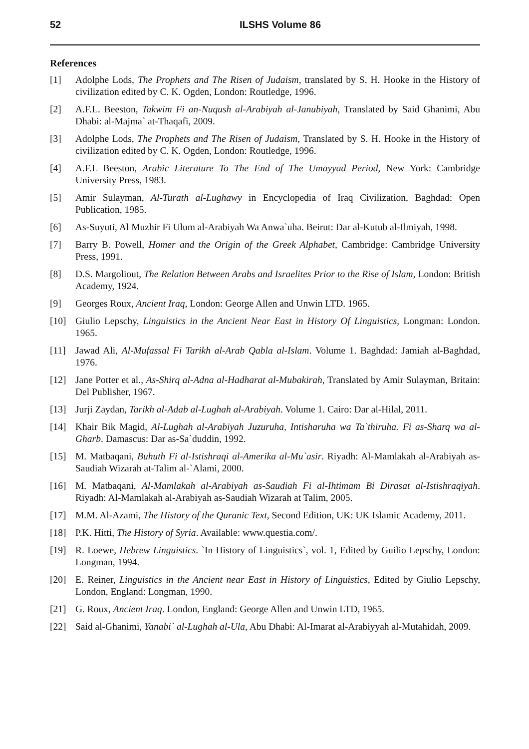52 ILSHS Volume 86
References
[1] Adolphe Lods, The Prophets and The Risen of Judaism, translated by S. H. Hooke in the History of civilization edited by C. K. Ogden, London: Routledge, 1996.
[2] A.F.L. Beeston, Takwim Fi an-Nuqush al-Arabiyah al-Janubiyah, Translated by Said Ghanimi, Abu Dhabi: al-Majma` at-Thaqafi, 2009.
[3] Adolphe Lods, The Prophets and The Risen of Judaism, Translated by S. H. Hooke in the History of civilization edited by C. K. Ogden, London: Routledge, 1996.
[4] A.F.L Beeston, Arabic Literature To The End of The Umayyad Period, New York: Cambridge University Press, 1983.
[5] Amir Sulayman, Al-Turath al-Lughawy in Encyclopedia of Iraq Civilization, Baghdad: Open Publication, 1985.
[6] As-Suyuti, Al Muzhir Fi Ulum al-Arabiyah Wa Anwa`uha. Beirut: Dar al-Kutub al-Ilmiyah, 1998.
[7] Barry B. Powell, Homer and the Origin of the Greek Alphabet, Cambridge: Cambridge University Press, 1991.
[8] D.S. Margoliout, The Relation Between Arabs and Israelites Prior to the Rise of Islam, London: British Academy, 1924.
[9] Georges Roux, Ancient Iraq, London: George Allen and Unwin LTD. 1965.
[10] Giulio Lepschy, Linguistics in the Ancient Near East in History Of Linguistics, Longman: London. 1965.
[11] Jawad Ali, Al-Mufassal Fi Tarikh al-Arab Qabla al-Islam. Volume 1. Baghdad: Jamiah al-Baghdad, 1976.
[12] Jane Potter et al., As-Shirq al-Adna al-Hadharat al-Mubakirah, Translated by Amir Sulayman, Britain: Del Publisher, 1967.
[13] Jurji Zaydan, Tarikh al-Adab al-Lughah al-Arabiyah. Volume 1. Cairo: Dar al-Hilal, 2011.
[14] Khair Bik Magid, Al-Lughah al-Arabiyah Juzuruha, Intisharuha wa Ta`thiruha. Fi as-Sharq wa al-Gharb. Damascus: Dar as-Sa`duddin, 1992.
[15] M. Matbaqani, Buhuth Fi al-Istishraqi al-Amerika al-Mu`asir. Riyadh: Al-Mamlakah al-Arabiyah as-Saudiah Wizarah at-Talim al-`Alami, 2000.
[16] M. Matbaqani, Al-Mamlakah al-Arabiyah as-Saudiah Fi al-Ihtimam Bi Dirasat al-Istishraqiyah. Riyadh: Al-Mamlakah al-Arabiyah as-Saudiah Wizarah at Talim, 2005.
[17] M.M. Al-Azami, The History of the Quranic Text, Second Edition, UK: UK Islamic Academy, 2011.
[18] P.K. Hitti, The History of Syria. Available: www.questia.com/.
[19] R. Loewe, Hebrew Linguistics. `In History of Linguistics`, vol. 1, Edited by Guilio Lepschy, London: Longman, 1994.
[20] E. Reiner, Linguistics in the Ancient near East in History of Linguistics, Edited by Giulio Lepschy, London, England: Longman, 1990.
[21] G. Roux, Ancient Iraq. London, England: George Allen and Unwin LTD, 1965.
[22] Said al-Ghanimi, Yanabi` al-Lughah al-Ula, Abu Dhabi: Al-Imarat al-Arabiyyah al-Mutahidah, 2009.